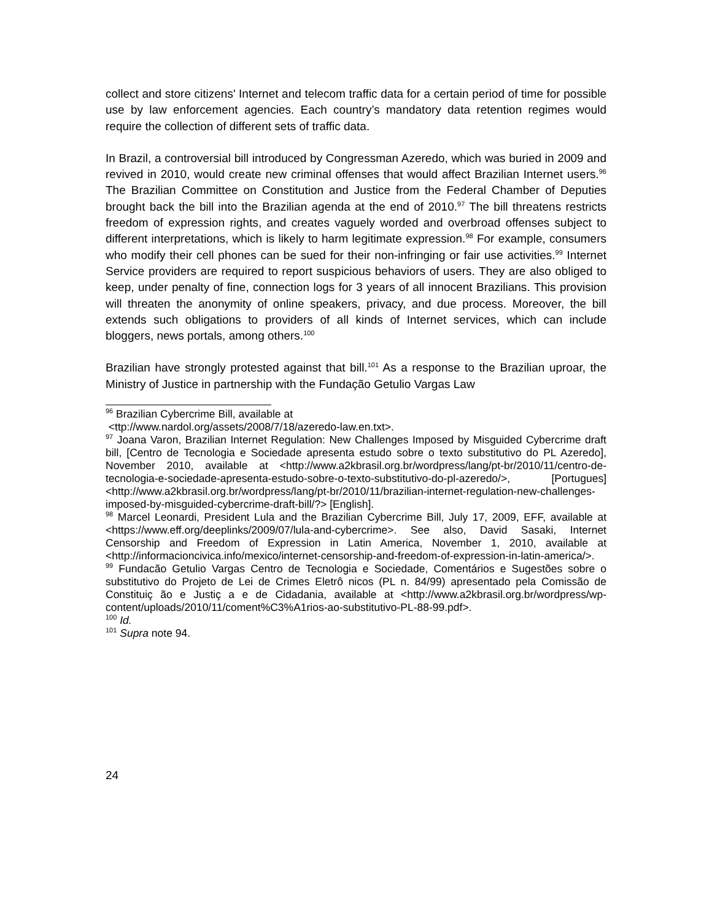collect and store citizens' Internet and telecom traffic data for a certain period of time for possible use by law enforcement agencies. Each country’s mandatory data retention regimes would require the collection of different sets of traffic data.
In Brazil, a controversial bill introduced by Congressman Azeredo, which was buried in 2009 and revived in 2010, would create new criminal offenses that would affect Brazilian Internet users.<sup>96</sup> The Brazilian Committee on Constitution and Justice from the Federal Chamber of Deputies brought back the bill into the Brazilian agenda at the end of 2010.<sup>97</sup> The bill threatens restricts freedom of expression rights, and creates vaguely worded and overbroad offenses subject to different interpretations, which is likely to harm legitimate expression.<sup>98</sup> For example, consumers who modify their cell phones can be sued for their non-infringing or fair use activities.<sup>99</sup> Internet Service providers are required to report suspicious behaviors of users. They are also obliged to keep, under penalty of fine, connection logs for 3 years of all innocent Brazilians. This provision will threaten the anonymity of online speakers, privacy, and due process. Moreover, the bill extends such obligations to providers of all kinds of Internet services, which can include bloggers, news portals, among others.<sup>100</sup>
Brazilian have strongly protested against that bill.<sup>101</sup> As a response to the Brazilian uproar, the Ministry of Justice in partnership with the Fundação Getulio Vargas Law
<sup>96</sup> Brazilian Cybercrime Bill, available at
<ttp://www.nardol.org/assets/2008/7/18/azeredo-law.en.txt>.
<sup>97</sup> Joana Varon, Brazilian Internet Regulation: New Challenges Imposed by Misguided Cybercrime draft bill, [Centro de Tecnologia e Sociedade apresenta estudo sobre o texto substitutivo do PL Azeredo], November 2010, available at <http://www.a2kbrasil.org.br/wordpress/lang/pt-br/2010/11/centro-de-tecnologia-e-sociedade-apresenta-estudo-sobre-o-texto-substitutivo-do-pl-azeredo/>, [Portugues] <http://www.a2kbrasil.org.br/wordpress/lang/pt-br/2010/11/brazilian-internet-regulation-new-challenges-imposed-by-misguided-cybercrime-draft-bill/?> [English].
<sup>98</sup> Marcel Leonardi, President Lula and the Brazilian Cybercrime Bill, July 17, 2009, EFF, available at <https://www.eff.org/deeplinks/2009/07/lula-and-cybercrime>. See also, David Sasaki, Internet Censorship and Freedom of Expression in Latin America, November 1, 2010, available at <http://informacioncivica.info/mexico/internet-censorship-and-freedom-of-expression-in-latin-america/>.
<sup>99</sup> Fundacão Getulio Vargas Centro de Tecnologia e Sociedade, Comentários e Sugestões sobre o substitutivo do Projeto de Lei de Crimes Eletrô nicos (PL n. 84/99) apresentado pela Comissão de Constituiç ão e Justiç a e de Cidadania, available at <http://www.a2kbrasil.org.br/wordpress/wp-content/uploads/2010/11/coment%C3%A1rios-ao-substitutivo-PL-88-99.pdf>.
<sup>100</sup> Id.
<sup>101</sup> Supra note 94.
24